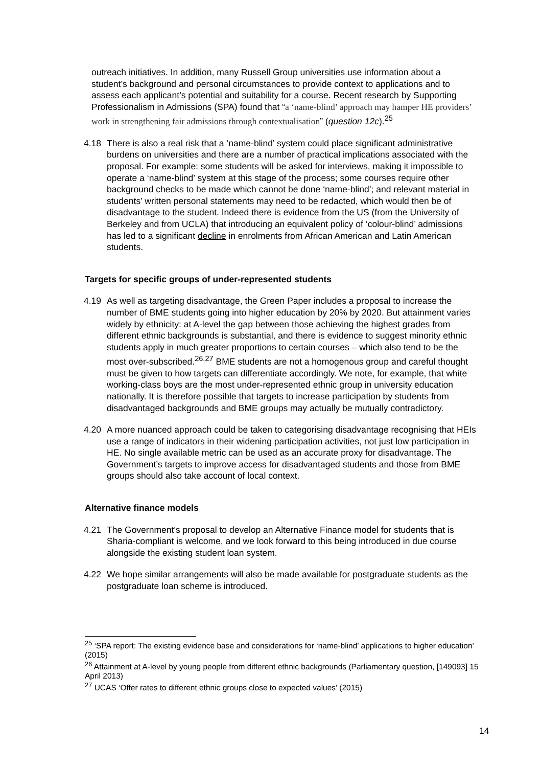outreach initiatives. In addition, many Russell Group universities use information about a student’s background and personal circumstances to provide context to applications and to assess each applicant’s potential and suitability for a course. Recent research by Supporting Professionalism in Admissions (SPA) found that “a ‘name-blind’ approach may hamper HE providers’ work in strengthening fair admissions through contextualisation” (question 12c).<sup>25</sup>
4.18 There is also a real risk that a ‘name-blind’ system could place significant administrative burdens on universities and there are a number of practical implications associated with the proposal. For example: some students will be asked for interviews, making it impossible to operate a ‘name-blind’ system at this stage of the process; some courses require other background checks to be made which cannot be done ‘name-blind’; and relevant material in students’ written personal statements may need to be redacted, which would then be of disadvantage to the student. Indeed there is evidence from the US (from the University of Berkeley and from UCLA) that introducing an equivalent policy of ‘colour-blind’ admissions has led to a significant decline in enrolments from African American and Latin American students.
Targets for specific groups of under-represented students
4.19 As well as targeting disadvantage, the Green Paper includes a proposal to increase the number of BME students going into higher education by 20% by 2020. But attainment varies widely by ethnicity: at A-level the gap between those achieving the highest grades from different ethnic backgrounds is substantial, and there is evidence to suggest minority ethnic students apply in much greater proportions to certain courses – which also tend to be the most over-subscribed.<sup>26,27</sup> BME students are not a homogenous group and careful thought must be given to how targets can differentiate accordingly. We note, for example, that white working-class boys are the most under-represented ethnic group in university education nationally. It is therefore possible that targets to increase participation by students from disadvantaged backgrounds and BME groups may actually be mutually contradictory.
4.20 A more nuanced approach could be taken to categorising disadvantage recognising that HEIs use a range of indicators in their widening participation activities, not just low participation in HE. No single available metric can be used as an accurate proxy for disadvantage. The Government’s targets to improve access for disadvantaged students and those from BME groups should also take account of local context.
Alternative finance models
4.21 The Government’s proposal to develop an Alternative Finance model for students that is Sharia-compliant is welcome, and we look forward to this being introduced in due course alongside the existing student loan system.
4.22 We hope similar arrangements will also be made available for postgraduate students as the postgraduate loan scheme is introduced.
<sup>25</sup> ‘SPA report: The existing evidence base and considerations for ‘name-blind’ applications to higher education’ (2015)
<sup>26</sup> Attainment at A-level by young people from different ethnic backgrounds (Parliamentary question, [149093] 15 April 2013)
<sup>27</sup> UCAS ‘Offer rates to different ethnic groups close to expected values’ (2015)
14